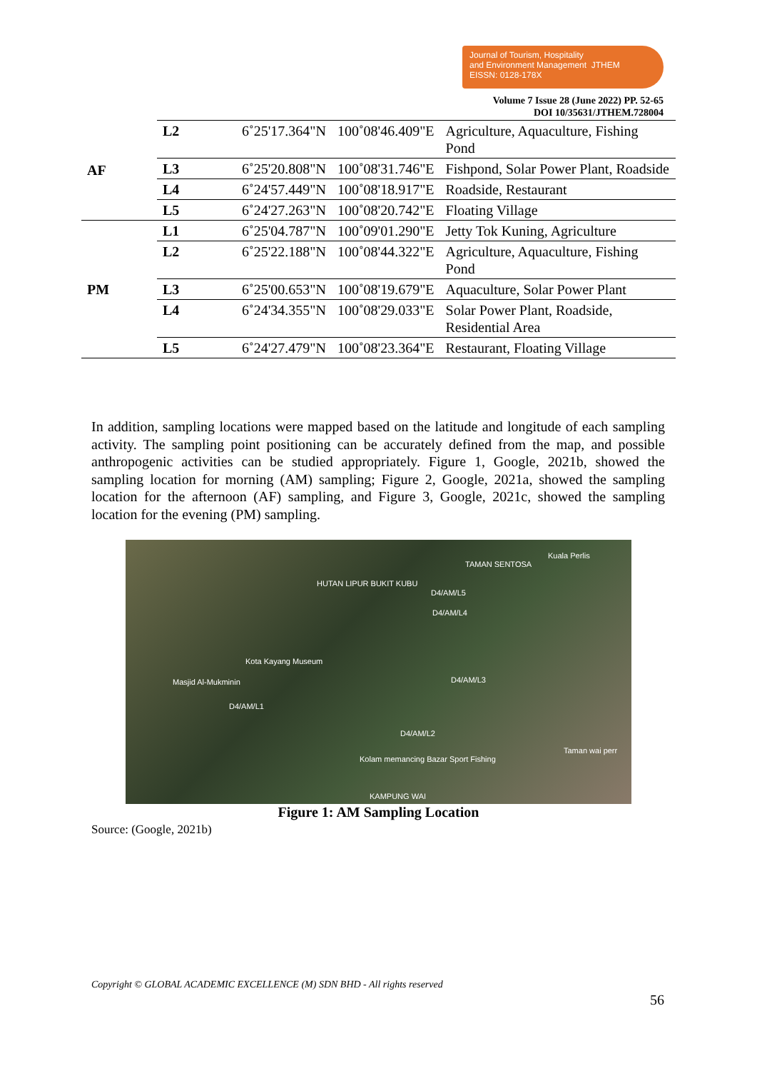Journal of Tourism, Hospitality
and Environment Management JTHEM
EISSN: 0128-178X
Volume 7 Issue 28 (June 2022) PP. 52-65
DOI 10/35631/JTHEM.728004
| AF | L2 | 6˚25'17.364"N | 100˚08'46.409"E | Agriculture, Aquaculture, Fishing Pond |
| | L3 | 6˚25'20.808"N | 100˚08'31.746"E | Fishpond, Solar Power Plant, Roadside |
| | L4 | 6˚24'57.449"N | 100˚08'18.917"E | Roadside, Restaurant |
| | L5 | 6˚24'27.263"N | 100˚08'20.742"E | Floating Village |
| PM | L1 | 6˚25'04.787"N | 100˚09'01.290"E | Jetty Tok Kuning, Agriculture |
| | L2 | 6˚25'22.188"N | 100˚08'44.322"E | Agriculture, Aquaculture, Fishing Pond |
| | L3 | 6˚25'00.653"N | 100˚08'19.679"E | Aquaculture, Solar Power Plant |
| | L4 | 6˚24'34.355"N | 100˚08'29.033"E | Solar Power Plant, Roadside, Residential Area |
| | L5 | 6˚24'27.479"N | 100˚08'23.364"E | Restaurant, Floating Village |
In addition, sampling locations were mapped based on the latitude and longitude of each sampling activity. The sampling point positioning can be accurately defined from the map, and possible anthropogenic activities can be studied appropriately. Figure 1, Google, 2021b, showed the sampling location for morning (AM) sampling; Figure 2, Google, 2021a, showed the sampling location for the afternoon (AF) sampling, and Figure 3, Google, 2021c, showed the sampling location for the evening (PM) sampling.
Kuala Perlis
TAMAN SENTOSA
HUTAN LIPUR BUKIT KUBU
D4/AM/L5
D4/AM/L4
Kota Kayang Museum
Masjid Al-Mukminin D4/AM/L3
D4/AM/L1
D4/AM/L2
Taman wai perr
Kolam memancing Bazar Sport Fishing
KAMPUNG WAI
Figure 1: AM Sampling Location
Source: (Google, 2021b)
Copyright © GLOBAL ACADEMIC EXCELLENCE (M) SDN BHD - All rights reserved
56